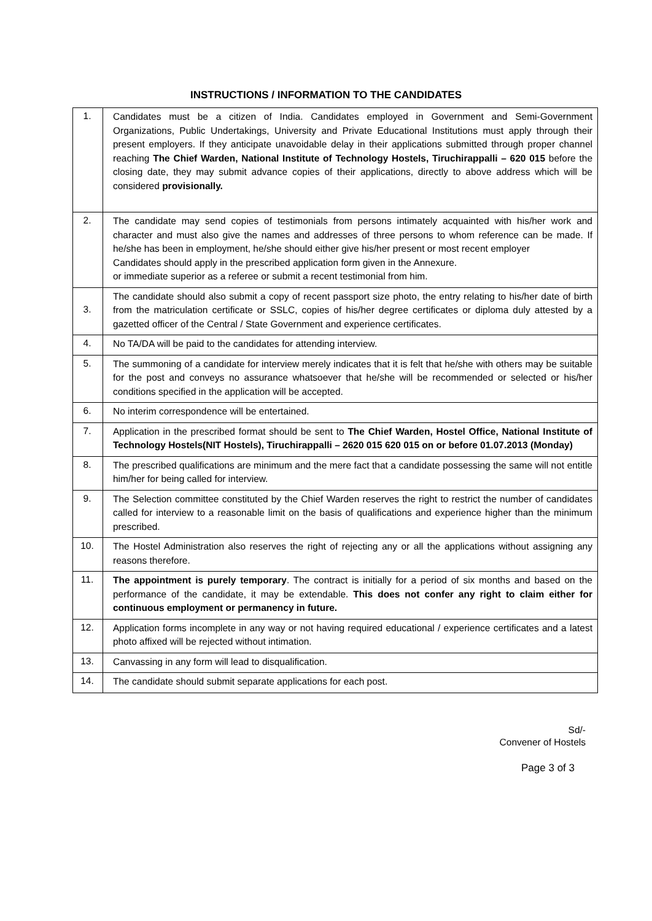INSTRUCTIONS / INFORMATION TO THE CANDIDATES
| 1. | Candidates must be a citizen of India. Candidates employed in Government and Semi-Government Organizations, Public Undertakings, University and Private Educational Institutions must apply through their present employers. If they anticipate unavoidable delay in their applications submitted through proper channel reaching The Chief Warden, National Institute of Technology Hostels, Tiruchirappalli – 620 015 before the closing date, they may submit advance copies of their applications, directly to above address which will be considered provisionally. |
| 2. | The candidate may send copies of testimonials from persons intimately acquainted with his/her work and character and must also give the names and addresses of three persons to whom reference can be made. If he/she has been in employment, he/she should either give his/her present or most recent employer Candidates should apply in the prescribed application form given in the Annexure. or immediate superior as a referee or submit a recent testimonial from him. |
| 3. | The candidate should also submit a copy of recent passport size photo, the entry relating to his/her date of birth from the matriculation certificate or SSLC, copies of his/her degree certificates or diploma duly attested by a gazetted officer of the Central / State Government and experience certificates. |
| 4. | No TA/DA will be paid to the candidates for attending interview. |
| 5. | The summoning of a candidate for interview merely indicates that it is felt that he/she with others may be suitable for the post and conveys no assurance whatsoever that he/she will be recommended or selected or his/her conditions specified in the application will be accepted. |
| 6. | No interim correspondence will be entertained. |
| 7. | Application in the prescribed format should be sent to The Chief Warden, Hostel Office, National Institute of Technology Hostels(NIT Hostels), Tiruchirappalli – 2620 015 620 015 on or before 01.07.2013 (Monday) |
| 8. | The prescribed qualifications are minimum and the mere fact that a candidate possessing the same will not entitle him/her for being called for interview. |
| 9. | The Selection committee constituted by the Chief Warden reserves the right to restrict the number of candidates called for interview to a reasonable limit on the basis of qualifications and experience higher than the minimum prescribed. |
| 10. | The Hostel Administration also reserves the right of rejecting any or all the applications without assigning any reasons therefore. |
| 11. | The appointment is purely temporary . The contract is initially for a period of six months and based on the performance of the candidate, it may be extendable. This does not confer any right to claim either for continuous employment or permanency in future. |
| 12. | Application forms incomplete in any way or not having required educational / experience certificates and a latest photo affixed will be rejected without intimation. |
| 13. | Canvassing in any form will lead to disqualification. |
| 14. | The candidate should submit separate applications for each post. |
Sd/-
Convener of Hostels
Page 3 of 3